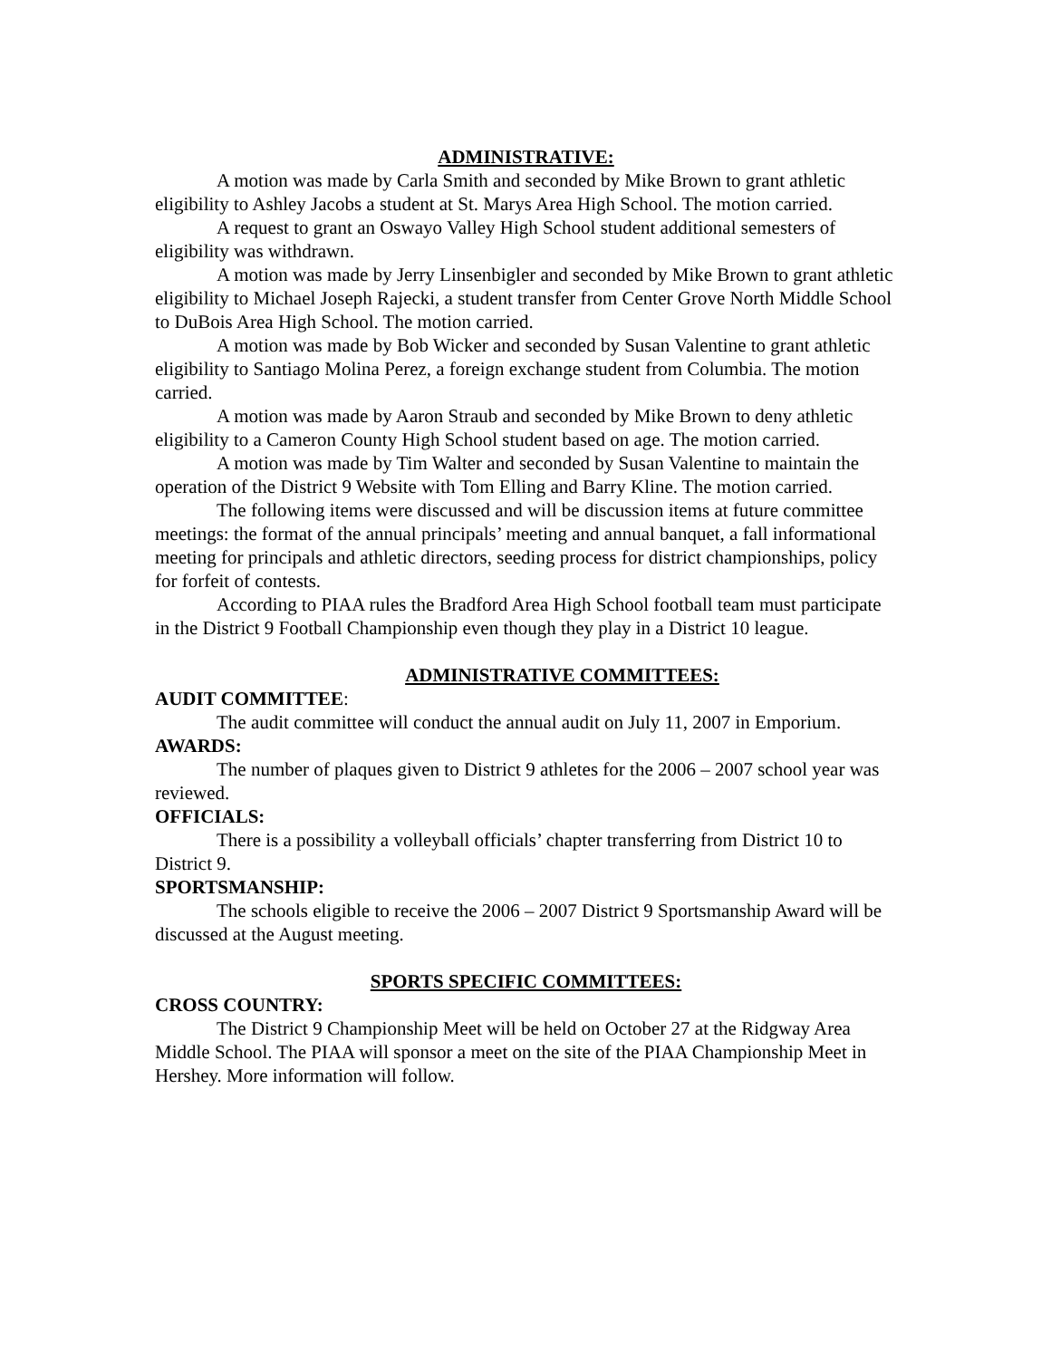ADMINISTRATIVE:
A motion was made by Carla Smith and seconded by Mike Brown to grant athletic eligibility to Ashley Jacobs a student at St. Marys Area High School. The motion carried.
A request to grant an Oswayo Valley High School student additional semesters of eligibility was withdrawn.
A motion was made by Jerry Linsenbigler and seconded by Mike Brown to grant athletic eligibility to Michael Joseph Rajecki, a student transfer from Center Grove North Middle School to DuBois Area High School. The motion carried.
A motion was made by Bob Wicker and seconded by Susan Valentine to grant athletic eligibility to Santiago Molina Perez, a foreign exchange student from Columbia. The motion carried.
A motion was made by Aaron Straub and seconded by Mike Brown to deny athletic eligibility to a Cameron County High School student based on age. The motion carried.
A motion was made by Tim Walter and seconded by Susan Valentine to maintain the operation of the District 9 Website with Tom Elling and Barry Kline. The motion carried.
The following items were discussed and will be discussion items at future committee meetings: the format of the annual principals’ meeting and annual banquet, a fall informational meeting for principals and athletic directors, seeding process for district championships, policy for forfeit of contests.
According to PIAA rules the Bradford Area High School football team must participate in the District 9 Football Championship even though they play in a District 10 league.
ADMINISTRATIVE COMMITTEES:
AUDIT COMMITTEE:
The audit committee will conduct the annual audit on July 11, 2007 in Emporium.
AWARDS:
The number of plaques given to District 9 athletes for the 2006 – 2007 school year was reviewed.
OFFICIALS:
There is a possibility a volleyball officials’ chapter transferring from District 10 to District 9.
SPORTSMANSHIP:
The schools eligible to receive the 2006 – 2007 District 9 Sportsmanship Award will be discussed at the August meeting.
SPORTS SPECIFIC COMMITTEES:
CROSS COUNTRY:
The District 9 Championship Meet will be held on October 27 at the Ridgway Area Middle School. The PIAA will sponsor a meet on the site of the PIAA Championship Meet in Hershey. More information will follow.